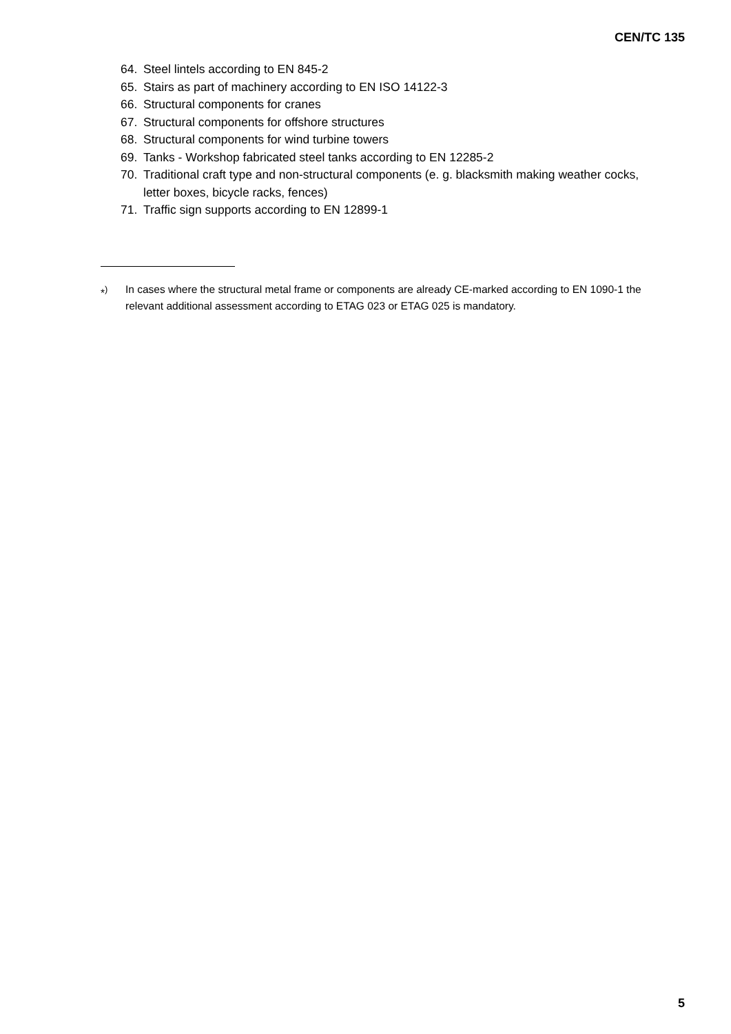CEN/TC 135
64. Steel lintels according to EN 845-2
65. Stairs as part of machinery according to EN ISO 14122-3
66. Structural components for cranes
67. Structural components for offshore structures
68. Structural components for wind turbine towers
69. Tanks - Workshop fabricated steel tanks according to EN 12285-2
70. Traditional craft type and non-structural components (e. g. blacksmith making weather cocks, letter boxes, bicycle racks, fences)
71. Traffic sign supports according to EN 12899-1
*<sup>)</sup> In cases where the structural metal frame or components are already CE-marked according to EN 1090-1 the relevant additional assessment according to ETAG 023 or ETAG 025 is mandatory.
5